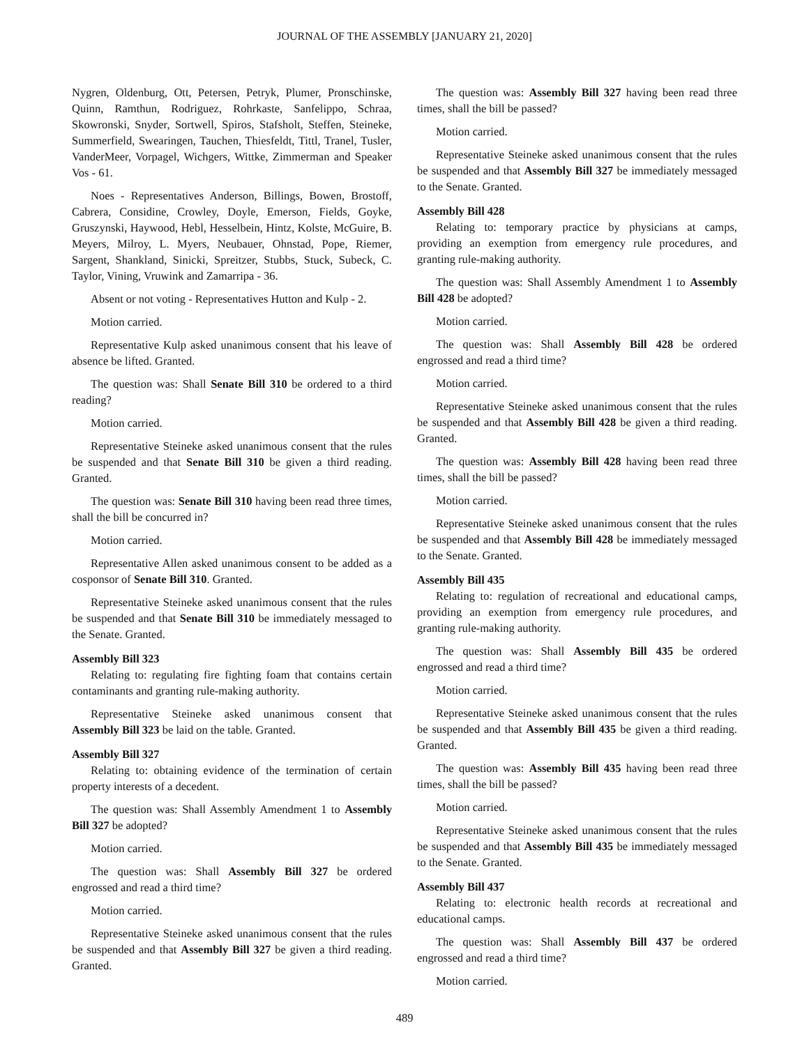JOURNAL OF THE ASSEMBLY [JANUARY 21, 2020]
Nygren, Oldenburg, Ott, Petersen, Petryk, Plumer, Pronschinske, Quinn, Ramthun, Rodriguez, Rohrkaste, Sanfelippo, Schraa, Skowronski, Snyder, Sortwell, Spiros, Stafsholt, Steffen, Steineke, Summerfield, Swearingen, Tauchen, Thiesfeldt, Tittl, Tranel, Tusler, VanderMeer, Vorpagel, Wichgers, Wittke, Zimmerman and Speaker Vos - 61.
Noes - Representatives Anderson, Billings, Bowen, Brostoff, Cabrera, Considine, Crowley, Doyle, Emerson, Fields, Goyke, Gruszynski, Haywood, Hebl, Hesselbein, Hintz, Kolste, McGuire, B. Meyers, Milroy, L. Myers, Neubauer, Ohnstad, Pope, Riemer, Sargent, Shankland, Sinicki, Spreitzer, Stubbs, Stuck, Subeck, C. Taylor, Vining, Vruwink and Zamarripa - 36.
Absent or not voting - Representatives Hutton and Kulp - 2.
Motion carried.
Representative Kulp asked unanimous consent that his leave of absence be lifted. Granted.
The question was: Shall Senate Bill 310 be ordered to a third reading?
Motion carried.
Representative Steineke asked unanimous consent that the rules be suspended and that Senate Bill 310 be given a third reading. Granted.
The question was: Senate Bill 310 having been read three times, shall the bill be concurred in?
Motion carried.
Representative Allen asked unanimous consent to be added as a cosponsor of Senate Bill 310. Granted.
Representative Steineke asked unanimous consent that the rules be suspended and that Senate Bill 310 be immediately messaged to the Senate. Granted.
Assembly Bill 323
Relating to: regulating fire fighting foam that contains certain contaminants and granting rule-making authority.
Representative Steineke asked unanimous consent that Assembly Bill 323 be laid on the table. Granted.
Assembly Bill 327
Relating to: obtaining evidence of the termination of certain property interests of a decedent.
The question was: Shall Assembly Amendment 1 to Assembly Bill 327 be adopted?
Motion carried.
The question was: Shall Assembly Bill 327 be ordered engrossed and read a third time?
Motion carried.
Representative Steineke asked unanimous consent that the rules be suspended and that Assembly Bill 327 be given a third reading. Granted.
The question was: Assembly Bill 327 having been read three times, shall the bill be passed?
Motion carried.
Representative Steineke asked unanimous consent that the rules be suspended and that Assembly Bill 327 be immediately messaged to the Senate. Granted.
Assembly Bill 428
Relating to: temporary practice by physicians at camps, providing an exemption from emergency rule procedures, and granting rule-making authority.
The question was: Shall Assembly Amendment 1 to Assembly Bill 428 be adopted?
Motion carried.
The question was: Shall Assembly Bill 428 be ordered engrossed and read a third time?
Motion carried.
Representative Steineke asked unanimous consent that the rules be suspended and that Assembly Bill 428 be given a third reading. Granted.
The question was: Assembly Bill 428 having been read three times, shall the bill be passed?
Motion carried.
Representative Steineke asked unanimous consent that the rules be suspended and that Assembly Bill 428 be immediately messaged to the Senate. Granted.
Assembly Bill 435
Relating to: regulation of recreational and educational camps, providing an exemption from emergency rule procedures, and granting rule-making authority.
The question was: Shall Assembly Bill 435 be ordered engrossed and read a third time?
Motion carried.
Representative Steineke asked unanimous consent that the rules be suspended and that Assembly Bill 435 be given a third reading. Granted.
The question was: Assembly Bill 435 having been read three times, shall the bill be passed?
Motion carried.
Representative Steineke asked unanimous consent that the rules be suspended and that Assembly Bill 435 be immediately messaged to the Senate. Granted.
Assembly Bill 437
Relating to: electronic health records at recreational and educational camps.
The question was: Shall Assembly Bill 437 be ordered engrossed and read a third time?
Motion carried.
489